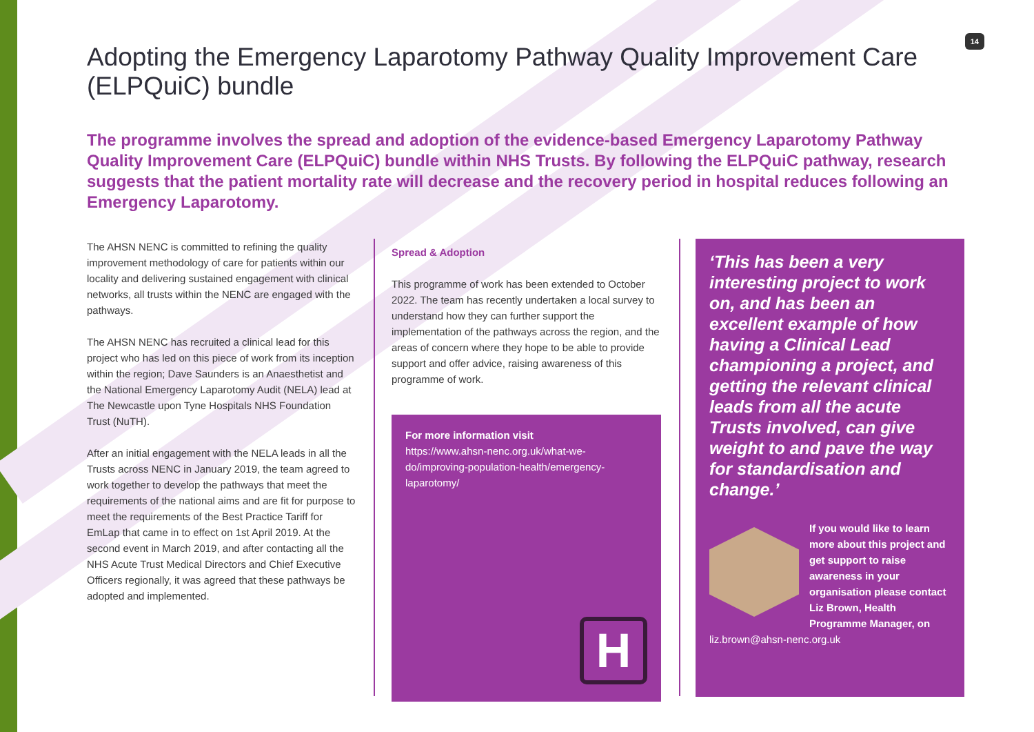14
Adopting the Emergency Laparotomy Pathway Quality Improvement Care (ELPQuiC) bundle
The programme involves the spread and adoption of the evidence-based Emergency Laparotomy Pathway Quality Improvement Care (ELPQuiC) bundle within NHS Trusts. By following the ELPQuiC pathway, research suggests that the patient mortality rate will decrease and the recovery period in hospital reduces following an Emergency Laparotomy.
The AHSN NENC is committed to refining the quality improvement methodology of care for patients within our locality and delivering sustained engagement with clinical networks, all trusts within the NENC are engaged with the pathways.
The AHSN NENC has recruited a clinical lead for this project who has led on this piece of work from its inception within the region; Dave Saunders is an Anaesthetist and the National Emergency Laparotomy Audit (NELA) lead at The Newcastle upon Tyne Hospitals NHS Foundation Trust (NuTH).
After an initial engagement with the NELA leads in all the Trusts across NENC in January 2019, the team agreed to work together to develop the pathways that meet the requirements of the national aims and are fit for purpose to meet the requirements of the Best Practice Tariff for EmLap that came in to effect on 1st April 2019. At the second event in March 2019, and after contacting all the NHS Acute Trust Medical Directors and Chief Executive Officers regionally, it was agreed that these pathways be adopted and implemented.
Spread & Adoption
This programme of work has been extended to October 2022. The team has recently undertaken a local survey to understand how they can further support the implementation of the pathways across the region, and the areas of concern where they hope to be able to provide support and offer advice, raising awareness of this programme of work.
For more information visit
https://www.ahsn-nenc.org.uk/what-we-do/improving-population-health/emergency-laparotomy/
H
‘This has been a very interesting project to work on, and has been an excellent example of how having a Clinical Lead championing a project, and getting the relevant clinical leads from all the acute Trusts involved, can give weight to and pave the way for standardisation and change.’
If you would like to learn more about this project and get support to raise awareness in your organisation please contact Liz Brown, Health Programme Manager, on liz.brown@ahsn-nenc.org.uk